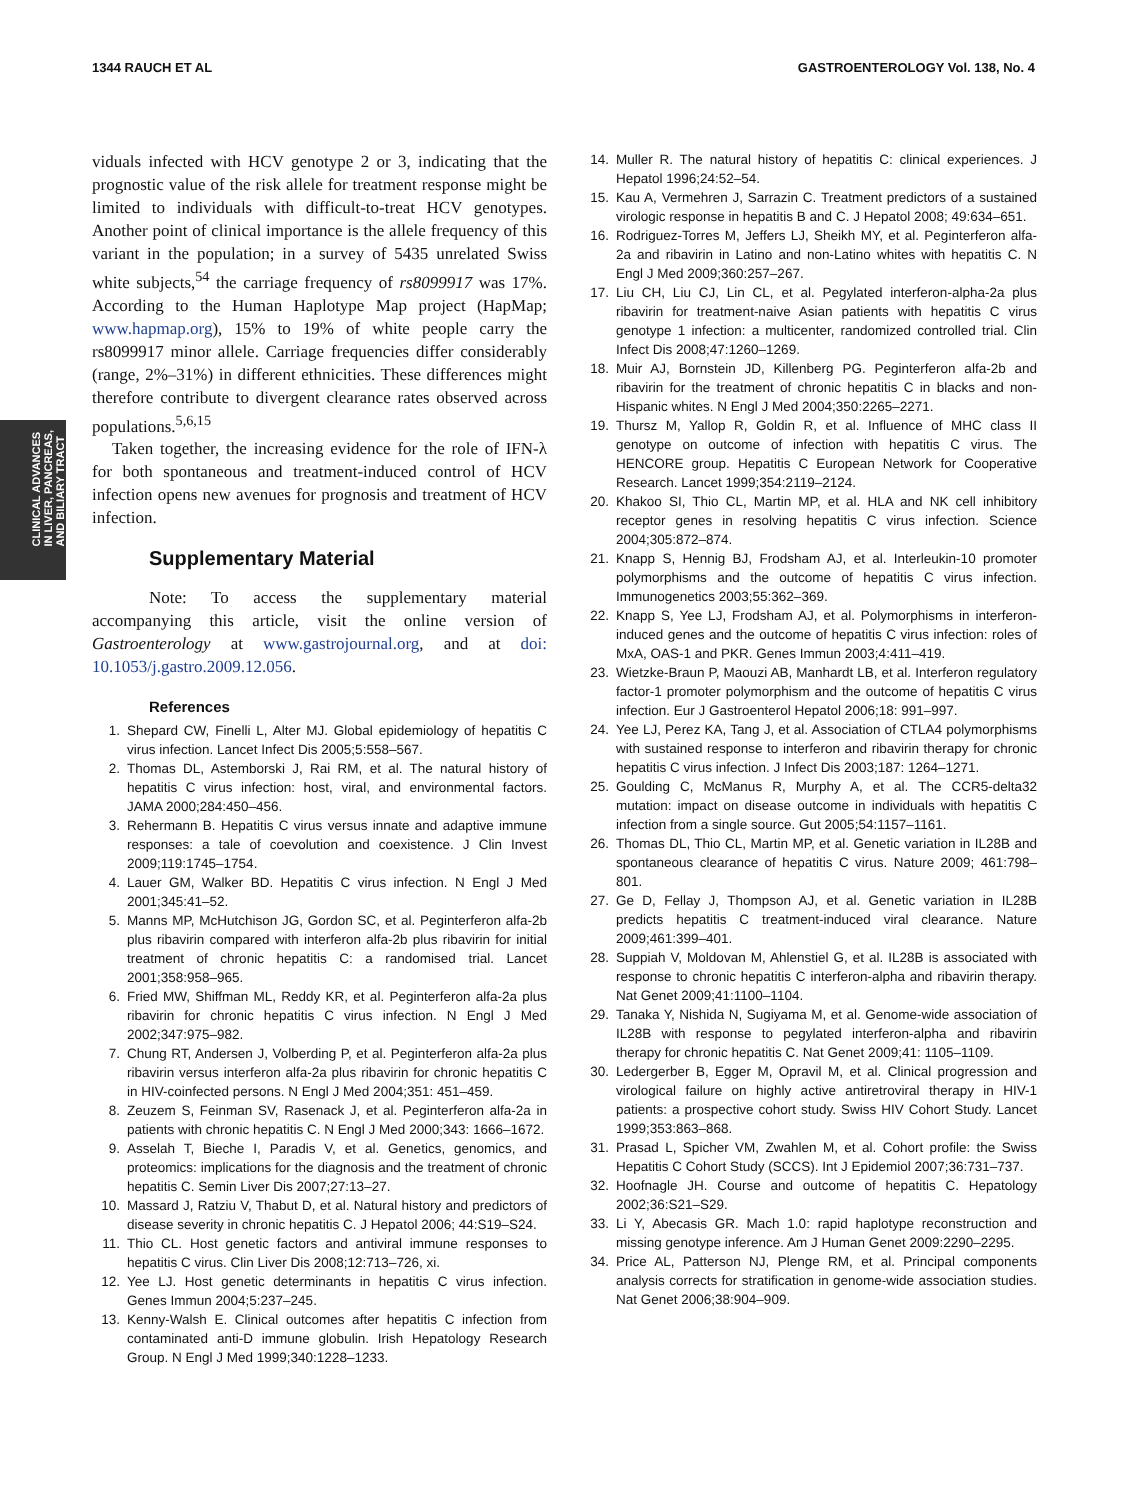1344 RAUCH ET AL GASTROENTEROLOGY Vol. 138, No. 4
CLINICAL ADVANCES
IN LIVER, PANCREAS,
AND BILIARY TRACT
viduals infected with HCV genotype 2 or 3, indicating that the prognostic value of the risk allele for treatment response might be limited to individuals with difficult-to-treat HCV genotypes. Another point of clinical importance is the allele frequency of this variant in the population; in a survey of 5435 unrelated Swiss white subjects,<sup>54</sup> the carriage frequency of rs8099917 was 17%. According to the Human Haplotype Map project (HapMap; www.hapmap.org), 15% to 19% of white people carry the rs8099917 minor allele. Carriage frequencies differ considerably (range, 2%–31%) in different ethnicities. These differences might therefore contribute to divergent clearance rates observed across populations.<sup>5,6,15</sup>
Taken together, the increasing evidence for the role of IFN-λ for both spontaneous and treatment-induced control of HCV infection opens new avenues for prognosis and treatment of HCV infection.
Supplementary Material
Note: To access the supplementary material accompanying this article, visit the online version of Gastroenterology at www.gastrojournal.org, and at doi: 10.1053/j.gastro.2009.12.056.
References
1. Shepard CW, Finelli L, Alter MJ. Global epidemiology of hepatitis C virus infection. Lancet Infect Dis 2005;5:558–567.
2. Thomas DL, Astemborski J, Rai RM, et al. The natural history of hepatitis C virus infection: host, viral, and environmental factors. JAMA 2000;284:450–456.
3. Rehermann B. Hepatitis C virus versus innate and adaptive immune responses: a tale of coevolution and coexistence. J Clin Invest 2009;119:1745–1754.
4. Lauer GM, Walker BD. Hepatitis C virus infection. N Engl J Med 2001;345:41–52.
5. Manns MP, McHutchison JG, Gordon SC, et al. Peginterferon alfa-2b plus ribavirin compared with interferon alfa-2b plus ribavirin for initial treatment of chronic hepatitis C: a randomised trial. Lancet 2001;358:958–965.
6. Fried MW, Shiffman ML, Reddy KR, et al. Peginterferon alfa-2a plus ribavirin for chronic hepatitis C virus infection. N Engl J Med 2002;347:975–982.
7. Chung RT, Andersen J, Volberding P, et al. Peginterferon alfa-2a plus ribavirin versus interferon alfa-2a plus ribavirin for chronic hepatitis C in HIV-coinfected persons. N Engl J Med 2004;351: 451–459.
8. Zeuzem S, Feinman SV, Rasenack J, et al. Peginterferon alfa-2a in patients with chronic hepatitis C. N Engl J Med 2000;343: 1666–1672.
9. Asselah T, Bieche I, Paradis V, et al. Genetics, genomics, and proteomics: implications for the diagnosis and the treatment of chronic hepatitis C. Semin Liver Dis 2007;27:13–27.
10. Massard J, Ratziu V, Thabut D, et al. Natural history and predictors of disease severity in chronic hepatitis C. J Hepatol 2006; 44:S19–S24.
11. Thio CL. Host genetic factors and antiviral immune responses to hepatitis C virus. Clin Liver Dis 2008;12:713–726, xi.
12. Yee LJ. Host genetic determinants in hepatitis C virus infection. Genes Immun 2004;5:237–245.
13. Kenny-Walsh E. Clinical outcomes after hepatitis C infection from contaminated anti-D immune globulin. Irish Hepatology Research Group. N Engl J Med 1999;340:1228–1233.
14. Muller R. The natural history of hepatitis C: clinical experiences. J Hepatol 1996;24:52–54.
15. Kau A, Vermehren J, Sarrazin C. Treatment predictors of a sustained virologic response in hepatitis B and C. J Hepatol 2008; 49:634–651.
16. Rodriguez-Torres M, Jeffers LJ, Sheikh MY, et al. Peginterferon alfa-2a and ribavirin in Latino and non-Latino whites with hepatitis C. N Engl J Med 2009;360:257–267.
17. Liu CH, Liu CJ, Lin CL, et al. Pegylated interferon-alpha-2a plus ribavirin for treatment-naive Asian patients with hepatitis C virus genotype 1 infection: a multicenter, randomized controlled trial. Clin Infect Dis 2008;47:1260–1269.
18. Muir AJ, Bornstein JD, Killenberg PG. Peginterferon alfa-2b and ribavirin for the treatment of chronic hepatitis C in blacks and non-Hispanic whites. N Engl J Med 2004;350:2265–2271.
19. Thursz M, Yallop R, Goldin R, et al. Influence of MHC class II genotype on outcome of infection with hepatitis C virus. The HENCORE group. Hepatitis C European Network for Cooperative Research. Lancet 1999;354:2119–2124.
20. Khakoo SI, Thio CL, Martin MP, et al. HLA and NK cell inhibitory receptor genes in resolving hepatitis C virus infection. Science 2004;305:872–874.
21. Knapp S, Hennig BJ, Frodsham AJ, et al. Interleukin-10 promoter polymorphisms and the outcome of hepatitis C virus infection. Immunogenetics 2003;55:362–369.
22. Knapp S, Yee LJ, Frodsham AJ, et al. Polymorphisms in interferon-induced genes and the outcome of hepatitis C virus infection: roles of MxA, OAS-1 and PKR. Genes Immun 2003;4:411–419.
23. Wietzke-Braun P, Maouzi AB, Manhardt LB, et al. Interferon regulatory factor-1 promoter polymorphism and the outcome of hepatitis C virus infection. Eur J Gastroenterol Hepatol 2006;18: 991–997.
24. Yee LJ, Perez KA, Tang J, et al. Association of CTLA4 polymorphisms with sustained response to interferon and ribavirin therapy for chronic hepatitis C virus infection. J Infect Dis 2003;187: 1264–1271.
25. Goulding C, McManus R, Murphy A, et al. The CCR5-delta32 mutation: impact on disease outcome in individuals with hepatitis C infection from a single source. Gut 2005;54:1157–1161.
26. Thomas DL, Thio CL, Martin MP, et al. Genetic variation in IL28B and spontaneous clearance of hepatitis C virus. Nature 2009; 461:798–801.
27. Ge D, Fellay J, Thompson AJ, et al. Genetic variation in IL28B predicts hepatitis C treatment-induced viral clearance. Nature 2009;461:399–401.
28. Suppiah V, Moldovan M, Ahlenstiel G, et al. IL28B is associated with response to chronic hepatitis C interferon-alpha and ribavirin therapy. Nat Genet 2009;41:1100–1104.
29. Tanaka Y, Nishida N, Sugiyama M, et al. Genome-wide association of IL28B with response to pegylated interferon-alpha and ribavirin therapy for chronic hepatitis C. Nat Genet 2009;41: 1105–1109.
30. Ledergerber B, Egger M, Opravil M, et al. Clinical progression and virological failure on highly active antiretroviral therapy in HIV-1 patients: a prospective cohort study. Swiss HIV Cohort Study. Lancet 1999;353:863–868.
31. Prasad L, Spicher VM, Zwahlen M, et al. Cohort profile: the Swiss Hepatitis C Cohort Study (SCCS). Int J Epidemiol 2007;36:731–737.
32. Hoofnagle JH. Course and outcome of hepatitis C. Hepatology 2002;36:S21–S29.
33. Li Y, Abecasis GR. Mach 1.0: rapid haplotype reconstruction and missing genotype inference. Am J Human Genet 2009:2290–2295.
34. Price AL, Patterson NJ, Plenge RM, et al. Principal components analysis corrects for stratification in genome-wide association studies. Nat Genet 2006;38:904–909.